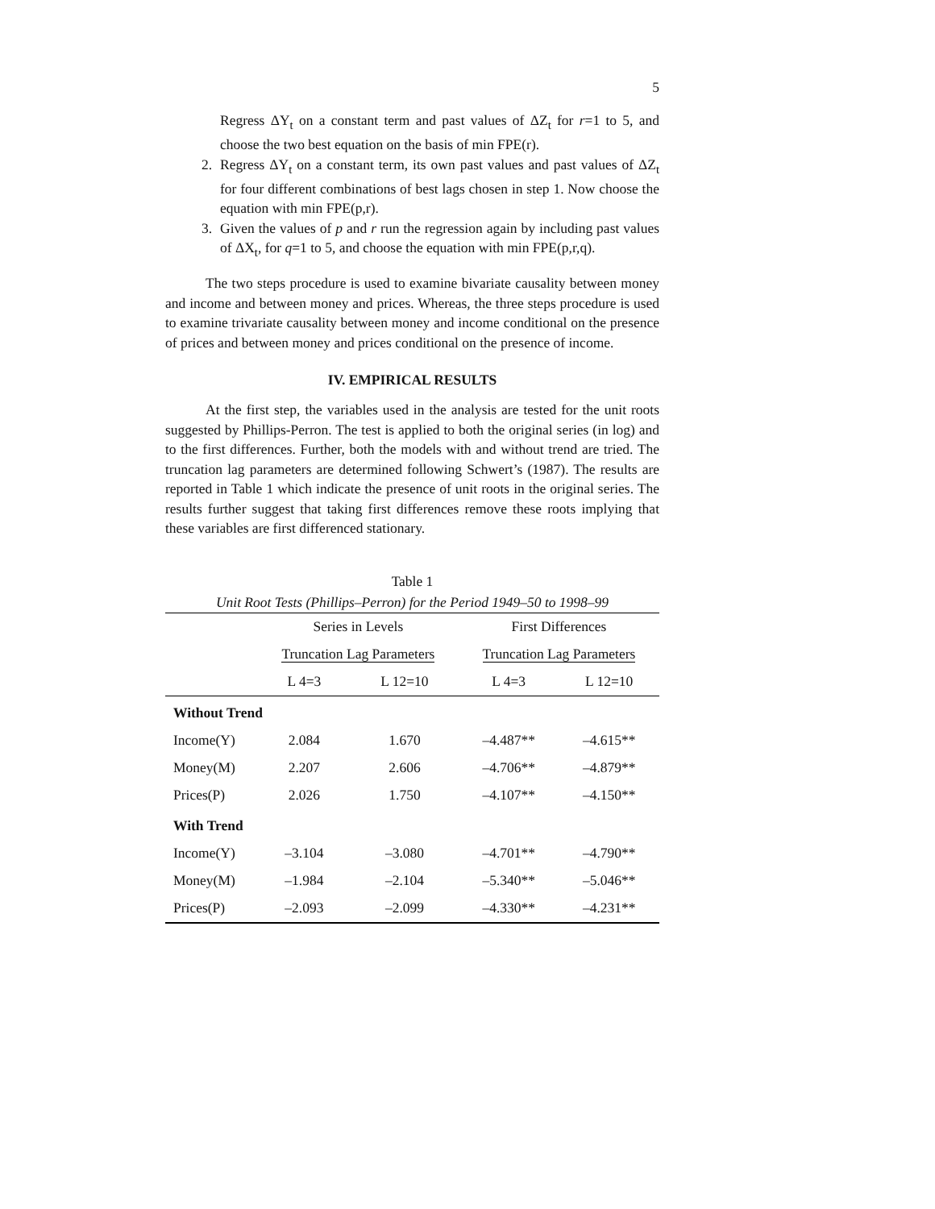5
Regress ΔY<sub>t</sub> on a constant term and past values of ΔZ<sub>t</sub> for r=1 to 5, and choose the two best equation on the basis of min FPE(r).
2. Regress ΔY<sub>t</sub> on a constant term, its own past values and past values of ΔZ<sub>t</sub> for four different combinations of best lags chosen in step 1. Now choose the equation with min FPE(p,r).
3. Given the values of p and r run the regression again by including past values of ΔX<sub>t</sub>, for q=1 to 5, and choose the equation with min FPE(p,r,q).
The two steps procedure is used to examine bivariate causality between money and income and between money and prices. Whereas, the three steps procedure is used to examine trivariate causality between money and income conditional on the presence of prices and between money and prices conditional on the presence of income.
IV. EMPIRICAL RESULTS
At the first step, the variables used in the analysis are tested for the unit roots suggested by Phillips-Perron. The test is applied to both the original series (in log) and to the first differences. Further, both the models with and without trend are tried. The truncation lag parameters are determined following Schwert’s (1987). The results are reported in Table 1 which indicate the presence of unit roots in the original series. The results further suggest that taking first differences remove these roots implying that these variables are first differenced stationary.
Table 1
Unit Root Tests (Phillips–Perron) for the Period 1949–50 to 1998–99
| | Series in Levels | | First Differences | |
| | Truncation Lag Parameters | | Truncation Lag Parameters | |
| | L 4=3 | L 12=10 | L 4=3 | L 12=10 |
| Without Trend | | | | |
| Income(Y) | 2.084 | 1.670 | –4.487** | –4.615** |
| Money(M) | 2.207 | 2.606 | –4.706** | –4.879** |
| Prices(P) | 2.026 | 1.750 | –4.107** | –4.150** |
| With Trend | | | | |
| Income(Y) | –3.104 | –3.080 | –4.701** | –4.790** |
| Money(M) | –1.984 | –2.104 | –5.340** | –5.046** |
| Prices(P) | –2.093 | –2.099 | –4.330** | –4.231** |